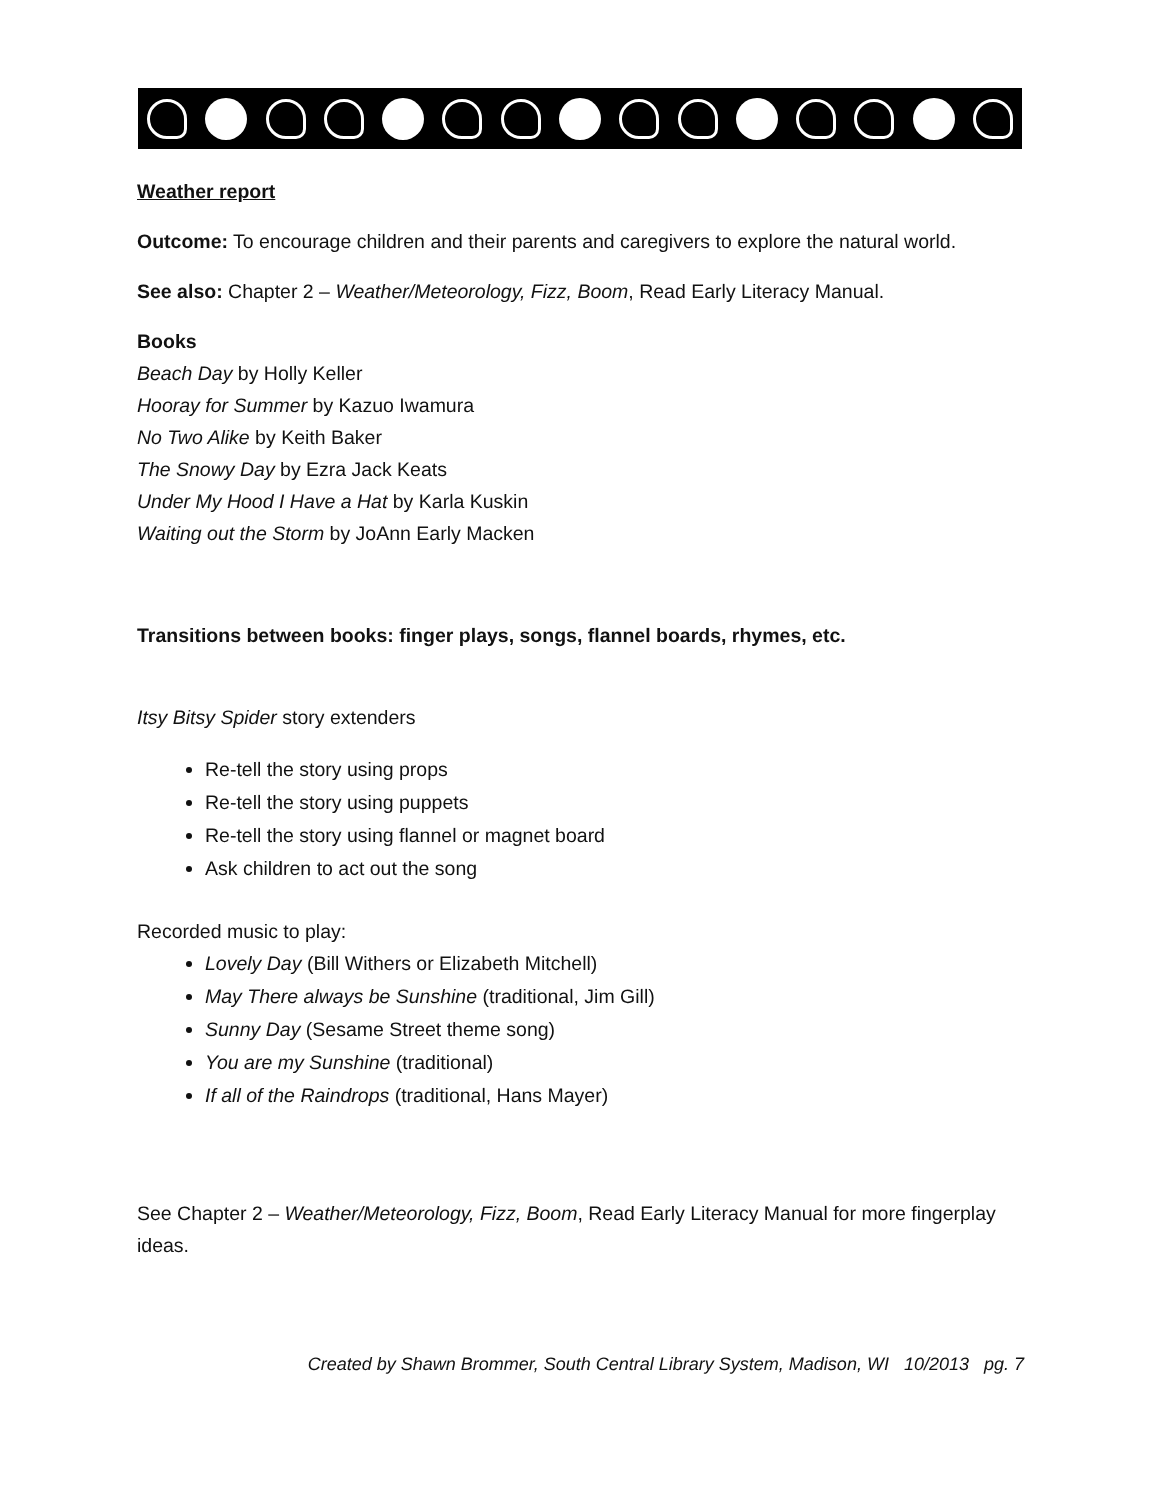Weather report
Outcome: To encourage children and their parents and caregivers to explore the natural world.
See also: Chapter 2 – Weather/Meteorology, Fizz, Boom, Read Early Literacy Manual.
Books
Beach Day by Holly Keller
Hooray for Summer by Kazuo Iwamura
No Two Alike by Keith Baker
The Snowy Day by Ezra Jack Keats
Under My Hood I Have a Hat by Karla Kuskin
Waiting out the Storm by JoAnn Early Macken
Transitions between books: finger plays, songs, flannel boards, rhymes, etc.
Itsy Bitsy Spider story extenders
Re-tell the story using props
Re-tell the story using puppets
Re-tell the story using flannel or magnet board
Ask children to act out the song
Recorded music to play:
Lovely Day (Bill Withers or Elizabeth Mitchell)
May There always be Sunshine (traditional, Jim Gill)
Sunny Day (Sesame Street theme song)
You are my Sunshine (traditional)
If all of the Raindrops (traditional, Hans Mayer)
See Chapter 2 – Weather/Meteorology, Fizz, Boom, Read Early Literacy Manual for more fingerplay ideas.
Created by Shawn Brommer, South Central Library System, Madison, WI 10/2013 pg. 7